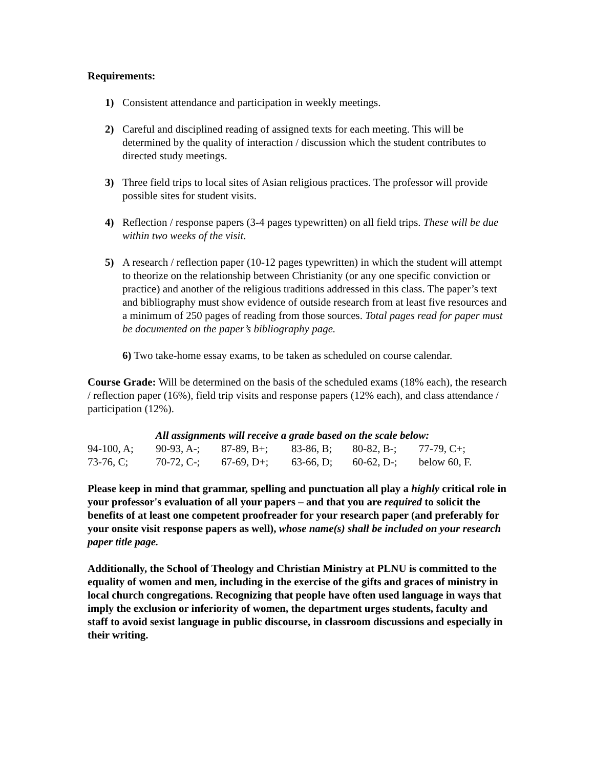Requirements:
1) Consistent attendance and participation in weekly meetings.
2) Careful and disciplined reading of assigned texts for each meeting. This will be determined by the quality of interaction / discussion which the student contributes to directed study meetings.
3) Three field trips to local sites of Asian religious practices. The professor will provide possible sites for student visits.
4) Reflection / response papers (3-4 pages typewritten) on all field trips. These will be due within two weeks of the visit.
5) A research / reflection paper (10-12 pages typewritten) in which the student will attempt to theorize on the relationship between Christianity (or any one specific conviction or practice) and another of the religious traditions addressed in this class. The paper’s text and bibliography must show evidence of outside research from at least five resources and a minimum of 250 pages of reading from those sources. Total pages read for paper must be documented on the paper’s bibliography page.
6) Two take-home essay exams, to be taken as scheduled on course calendar.
Course Grade: Will be determined on the basis of the scheduled exams (18% each), the research / reflection paper (16%), field trip visits and response papers (12% each), and class attendance / participation (12%).
All assignments will receive a grade based on the scale below:
| 94-100, A; | 90-93, A-; | 87-89, B+; | 83-86, B; | 80-82, B-; | 77-79, C+; |
| 73-76, C; | 70-72, C-; | 67-69, D+; | 63-66, D; | 60-62, D-; | below 60, F. |
Please keep in mind that grammar, spelling and punctuation all play a highly critical role in your professor's evaluation of all your papers – and that you are required to solicit the benefits of at least one competent proofreader for your research paper (and preferably for your onsite visit response papers as well), whose name(s) shall be included on your research paper title page.
Additionally, the School of Theology and Christian Ministry at PLNU is committed to the equality of women and men, including in the exercise of the gifts and graces of ministry in local church congregations. Recognizing that people have often used language in ways that imply the exclusion or inferiority of women, the department urges students, faculty and staff to avoid sexist language in public discourse, in classroom discussions and especially in their writing.